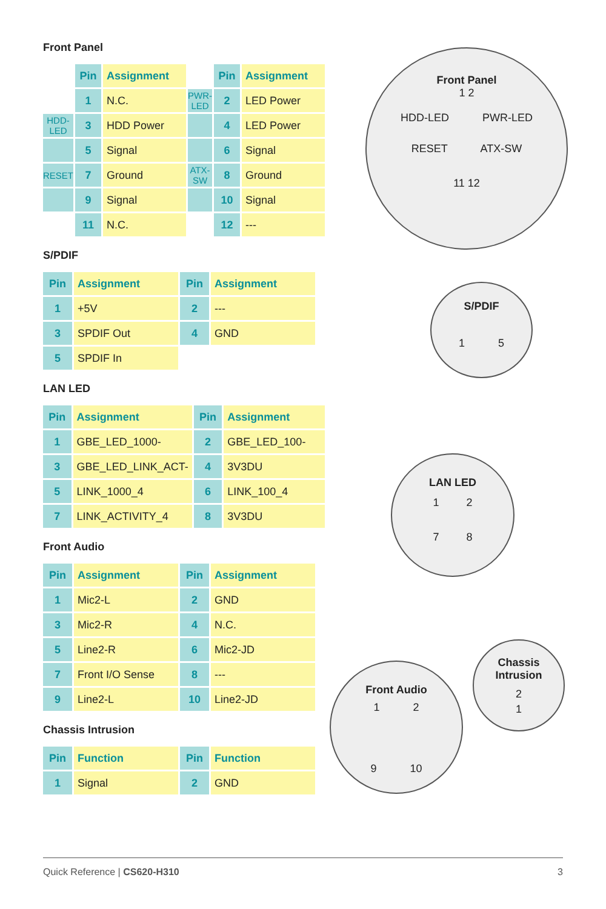Front Panel
| | Pin | Assignment | | Pin | Assignment |
| --- | --- | --- | --- | --- | --- |
| | 1 | N.C. | PWR-LED | 2 | LED Power |
| HDD-LED | 3 | HDD Power | | 4 | LED Power |
| | 5 | Signal | | 6 | Signal |
| RESET | 7 | Ground | ATX-SW | 8 | Ground |
| | 9 | Signal | | 10 | Signal |
| | 11 | N.C. | | 12 | --- |
S/PDIF
| Pin | Assignment | Pin | Assignment |
| --- | --- | --- | --- |
| 1 | +5V | 2 | --- |
| 3 | SPDIF Out | 4 | GND |
| 5 | SPDIF In | | |
LAN LED
| Pin | Assignment | Pin | Assignment |
| --- | --- | --- | --- |
| 1 | GBE_LED_1000- | 2 | GBE_LED_100- |
| 3 | GBE_LED_LINK_ACT- | 4 | 3V3DU |
| 5 | LINK_1000_4 | 6 | LINK_100_4 |
| 7 | LINK_ACTIVITY_4 | 8 | 3V3DU |
Front Audio
| Pin | Assignment | Pin | Assignment |
| --- | --- | --- | --- |
| 1 | Mic2-L | 2 | GND |
| 3 | Mic2-R | 4 | N.C. |
| 5 | Line2-R | 6 | Mic2-JD |
| 7 | Front I/O Sense | 8 | --- |
| 9 | Line2-L | 10 | Line2-JD |
Chassis Intrusion
| Pin | Function | Pin | Function |
| --- | --- | --- | --- |
| 1 | Signal | 2 | GND |
Front Panel
1 2
HDD-LED PWR-LED
RESET ATX-SW
11 12
S/PDIF
1 5
LAN LED
1 2
7 8
Chassis
Intrusion
2
1
Front Audio
1 2
9 10
Quick Reference | CS620-H310 3